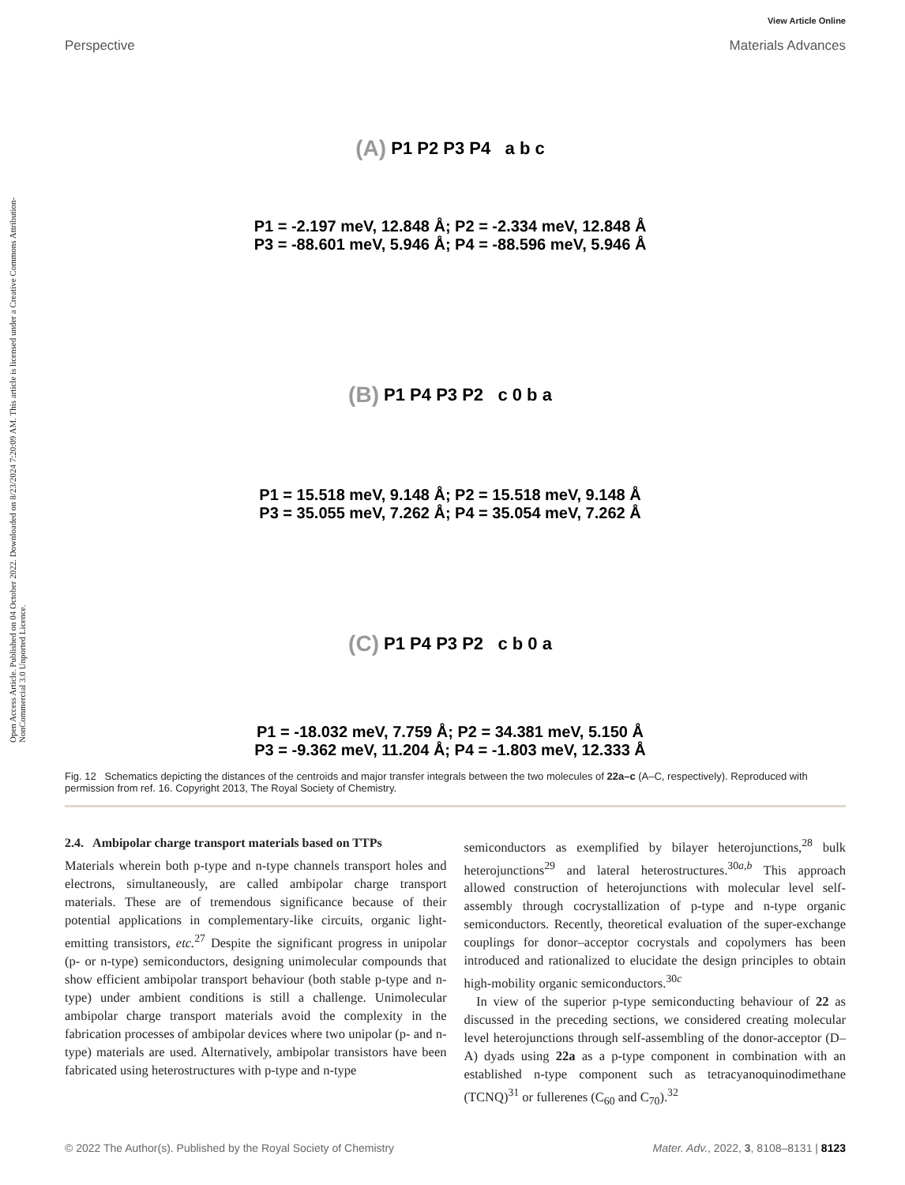Open Access Article. Published on 04 October 2022. Downloaded on 8/23/2024 7:20:09 AM. This article is licensed under a Creative Commons Attribution-NonCommercial 3.0 Unported Licence.
View Article Online
Perspective Materials Advances
(A) P1 P2 P3 P4 a b c
P1 = -2.197 meV, 12.848 Å; P2 = -2.334 meV, 12.848 Å
P3 = -88.601 meV, 5.946 Å; P4 = -88.596 meV, 5.946 Å
(B) P1 P4 P3 P2 c 0 b a
P1 = 15.518 meV, 9.148 Å; P2 = 15.518 meV, 9.148 Å
P3 = 35.055 meV, 7.262 Å; P4 = 35.054 meV, 7.262 Å
(C) P1 P4 P3 P2 c b 0 a
P1 = -18.032 meV, 7.759 Å; P2 = 34.381 meV, 5.150 Å
P3 = -9.362 meV, 11.204 Å; P4 = -1.803 meV, 12.333 Å
Fig. 12 Schematics depicting the distances of the centroids and major transfer integrals between the two molecules of 22a–c (A–C, respectively). Reproduced with permission from ref. 16. Copyright 2013, The Royal Society of Chemistry.
2.4. Ambipolar charge transport materials based on TTPs
Materials wherein both p-type and n-type channels transport holes and electrons, simultaneously, are called ambipolar charge transport materials. These are of tremendous significance because of their potential applications in complementary-like circuits, organic light-emitting transistors, etc.<sup>27</sup> Despite the significant progress in unipolar (p- or n-type) semiconductors, designing unimolecular compounds that show efficient ambipolar transport behaviour (both stable p-type and n-type) under ambient conditions is still a challenge. Unimolecular ambipolar charge transport materials avoid the complexity in the fabrication processes of ambipolar devices where two unipolar (p- and n-type) materials are used. Alternatively, ambipolar transistors have been fabricated using heterostructures with p-type and n-type
semiconductors as exemplified by bilayer heterojunctions,<sup>28</sup> bulk heterojunctions<sup>29</sup> and lateral heterostructures.<sup>30a,b</sup> This approach allowed construction of heterojunctions with molecular level self-assembly through cocrystallization of p-type and n-type organic semiconductors. Recently, theoretical evaluation of the super-exchange couplings for donor–acceptor cocrystals and copolymers has been introduced and rationalized to elucidate the design principles to obtain high-mobility organic semiconductors.<sup>30c</sup>
In view of the superior p-type semiconducting behaviour of 22 as discussed in the preceding sections, we considered creating molecular level heterojunctions through self-assembling of the donor-acceptor (D–A) dyads using 22a as a p-type component in combination with an established n-type component such as tetracyanoquinodimethane (TCNQ)<sup>31</sup> or fullerenes (C<sub>60</sub> and C<sub>70</sub>).<sup>32</sup>
© 2022 The Author(s). Published by the Royal Society of Chemistry Mater. Adv., 2022, 3, 8108–8131 | 8123